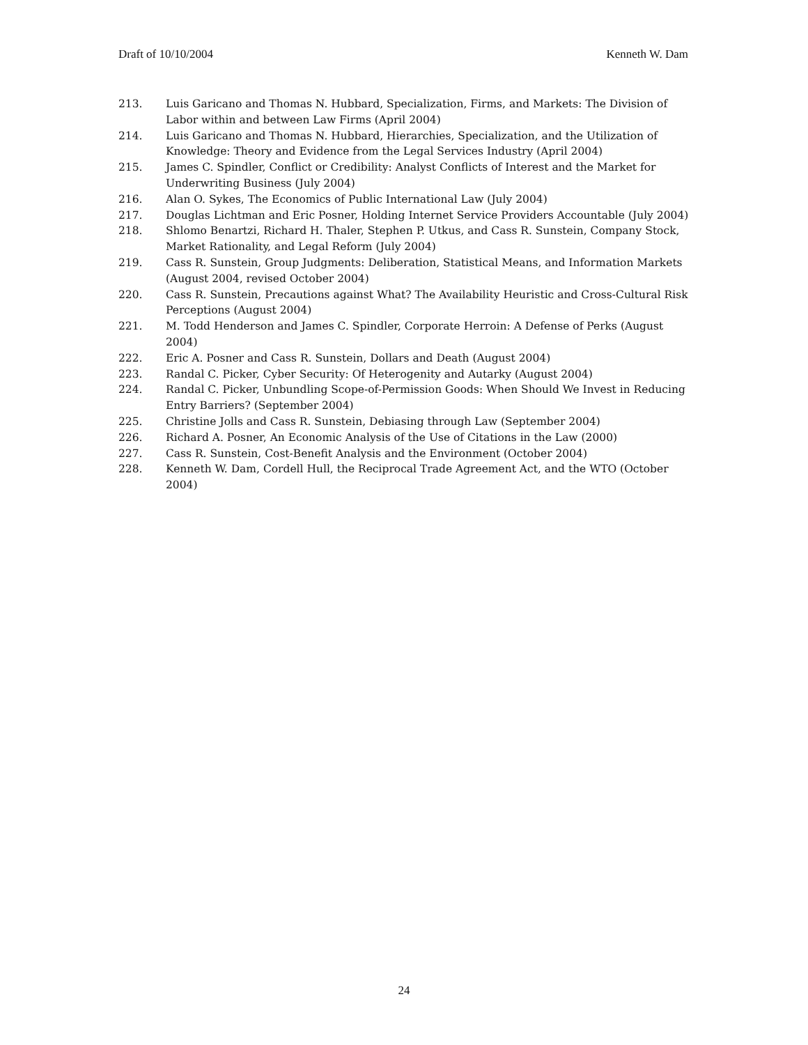Draft of 10/10/2004 Kenneth W. Dam
213. Luis Garicano and Thomas N. Hubbard, Specialization, Firms, and Markets: The Division of Labor within and between Law Firms (April 2004)
214. Luis Garicano and Thomas N. Hubbard, Hierarchies, Specialization, and the Utilization of Knowledge: Theory and Evidence from the Legal Services Industry (April 2004)
215. James C. Spindler, Conflict or Credibility: Analyst Conflicts of Interest and the Market for Underwriting Business (July 2004)
216. Alan O. Sykes, The Economics of Public International Law (July 2004)
217. Douglas Lichtman and Eric Posner, Holding Internet Service Providers Accountable (July 2004)
218. Shlomo Benartzi, Richard H. Thaler, Stephen P. Utkus, and Cass R. Sunstein, Company Stock, Market Rationality, and Legal Reform (July 2004)
219. Cass R. Sunstein, Group Judgments: Deliberation, Statistical Means, and Information Markets (August 2004, revised October 2004)
220. Cass R. Sunstein, Precautions against What? The Availability Heuristic and Cross-Cultural Risk Perceptions (August 2004)
221. M. Todd Henderson and James C. Spindler, Corporate Herroin: A Defense of Perks (August 2004)
222. Eric A. Posner and Cass R. Sunstein, Dollars and Death (August 2004)
223. Randal C. Picker, Cyber Security: Of Heterogenity and Autarky (August 2004)
224. Randal C. Picker, Unbundling Scope-of-Permission Goods: When Should We Invest in Reducing Entry Barriers? (September 2004)
225. Christine Jolls and Cass R. Sunstein, Debiasing through Law (September 2004)
226. Richard A. Posner, An Economic Analysis of the Use of Citations in the Law (2000)
227. Cass R. Sunstein, Cost-Benefit Analysis and the Environment (October 2004)
228. Kenneth W. Dam, Cordell Hull, the Reciprocal Trade Agreement Act, and the WTO (October 2004)
24